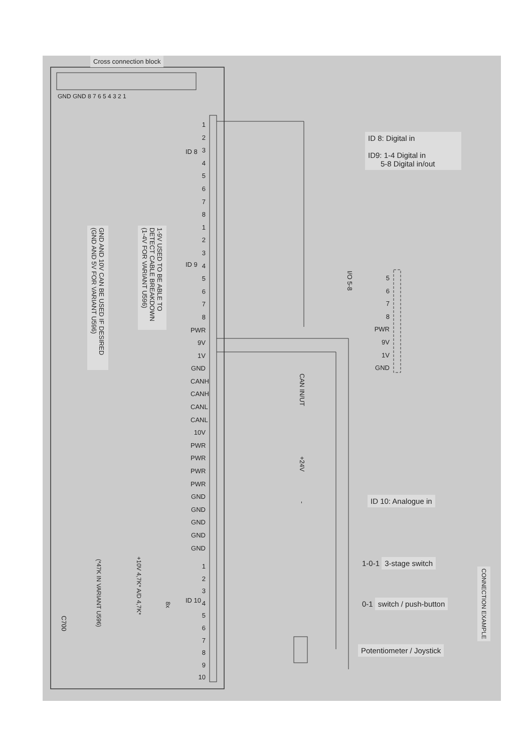Cross connection block
GND GND 8 7 6 5 4 3 2 1
ID 8: Digital in
ID9: 1-4 Digital in
5-8 Digital in/out
ID 8
ID 9
ID 10
1
2
3
4
5
6
7
8
1
2
3
4
5
6
7
8
PWR
9V
1V
GND
CANH
CANH
CANL
CANL
10V
PWR
PWR
PWR
PWR
GND
GND
GND
GND
GND
1
2
3
4
5
6
7
8
9
10
1-9V USED TO BE ABLE TO DETECT CABLE BREAKDOWN (1-4V FOR VARIANT U596)
GND AND 10V CAN BE USED IF DESIRED (GND AND 5V FOR VARIANT U596)
I/O 5-8
5
6
7
8
PWR
9V
1V
GND
CAN IN/UT
+24V
-
ID 10: Analogue in
(*47K IN VARIANT U596)
+10V 4,7K* A/D 4,7K*
8x
C700
1-0-1 3-stage switch
0-1 switch / push-button
Potentiometer / Joystick
CONNECTION EXAMPLE